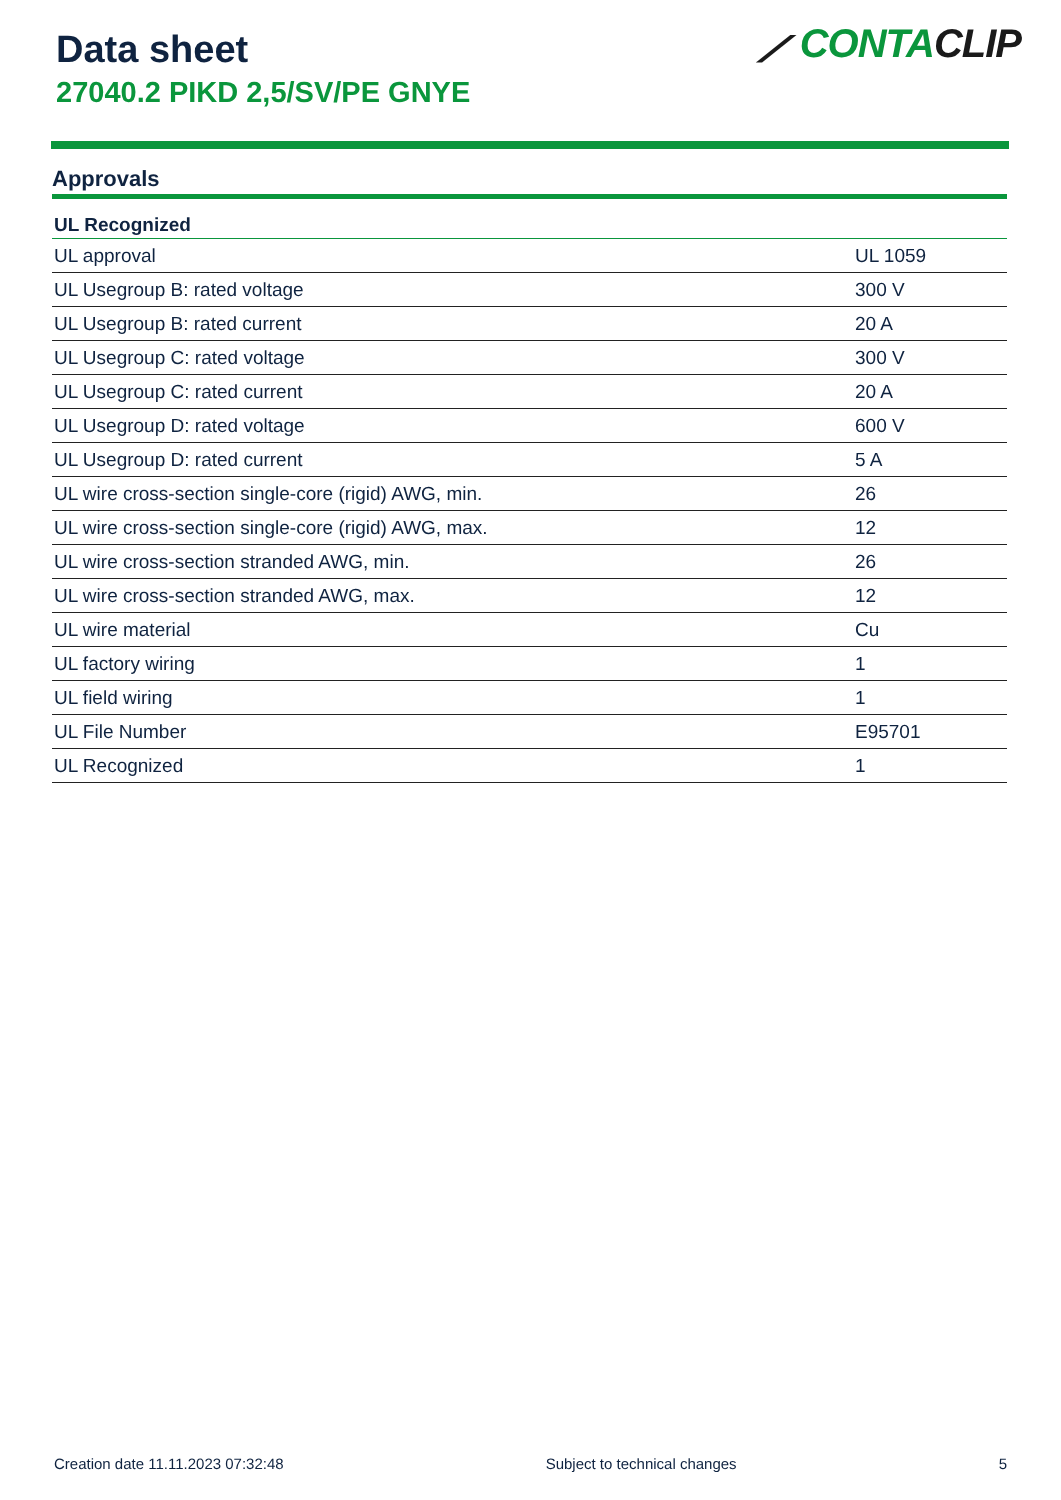Data sheet
27040.2 PIKD 2,5/SV/PE GNYE
⟋ CONTACLIP
Approvals
| UL Recognized | |
| --- | --- |
| UL approval | UL 1059 |
| UL Usegroup B: rated voltage | 300 V |
| UL Usegroup B: rated current | 20 A |
| UL Usegroup C: rated voltage | 300 V |
| UL Usegroup C: rated current | 20 A |
| UL Usegroup D: rated voltage | 600 V |
| UL Usegroup D: rated current | 5 A |
| UL wire cross-section single-core (rigid) AWG, min. | 26 |
| UL wire cross-section single-core (rigid) AWG, max. | 12 |
| UL wire cross-section stranded AWG, min. | 26 |
| UL wire cross-section stranded AWG, max. | 12 |
| UL wire material | Cu |
| UL factory wiring | 1 |
| UL field wiring | 1 |
| UL File Number | E95701 |
| UL Recognized | 1 |
Creation date 11.11.2023 07:32:48 Subject to technical changes 5